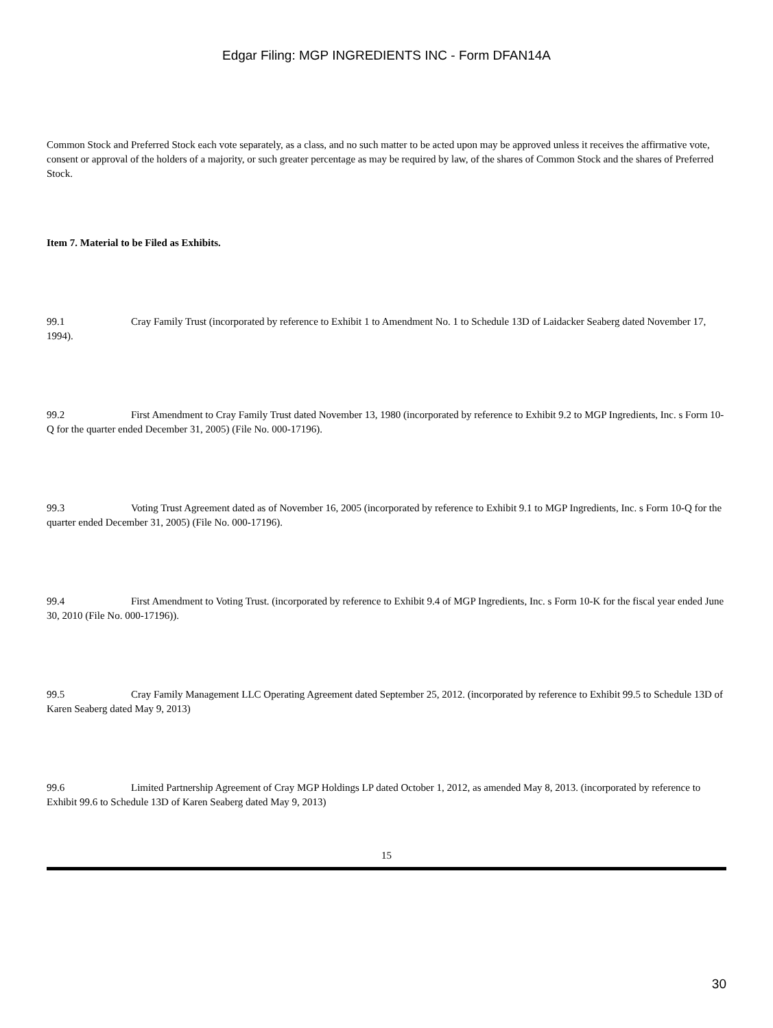Edgar Filing: MGP INGREDIENTS INC - Form DFAN14A
Common Stock and Preferred Stock each vote separately, as a class, and no such matter to be acted upon may be approved unless it receives the affirmative vote, consent or approval of the holders of a majority, or such greater percentage as may be required by law, of the shares of Common Stock and the shares of Preferred Stock.
Item 7. Material to be Filed as Exhibits.
99.1 Cray Family Trust (incorporated by reference to Exhibit 1 to Amendment No. 1 to Schedule 13D of Laidacker Seaberg dated November 17, 1994).
99.2 First Amendment to Cray Family Trust dated November 13, 1980 (incorporated by reference to Exhibit 9.2 to MGP Ingredients, Inc. s Form 10-Q for the quarter ended December 31, 2005) (File No. 000-17196).
99.3 Voting Trust Agreement dated as of November 16, 2005 (incorporated by reference to Exhibit 9.1 to MGP Ingredients, Inc. s Form 10-Q for the quarter ended December 31, 2005) (File No. 000-17196).
99.4 First Amendment to Voting Trust. (incorporated by reference to Exhibit 9.4 of MGP Ingredients, Inc. s Form 10-K for the fiscal year ended June 30, 2010 (File No. 000-17196)).
99.5 Cray Family Management LLC Operating Agreement dated September 25, 2012. (incorporated by reference to Exhibit 99.5 to Schedule 13D of Karen Seaberg dated May 9, 2013)
99.6 Limited Partnership Agreement of Cray MGP Holdings LP dated October 1, 2012, as amended May 8, 2013. (incorporated by reference to Exhibit 99.6 to Schedule 13D of Karen Seaberg dated May 9, 2013)
15
30